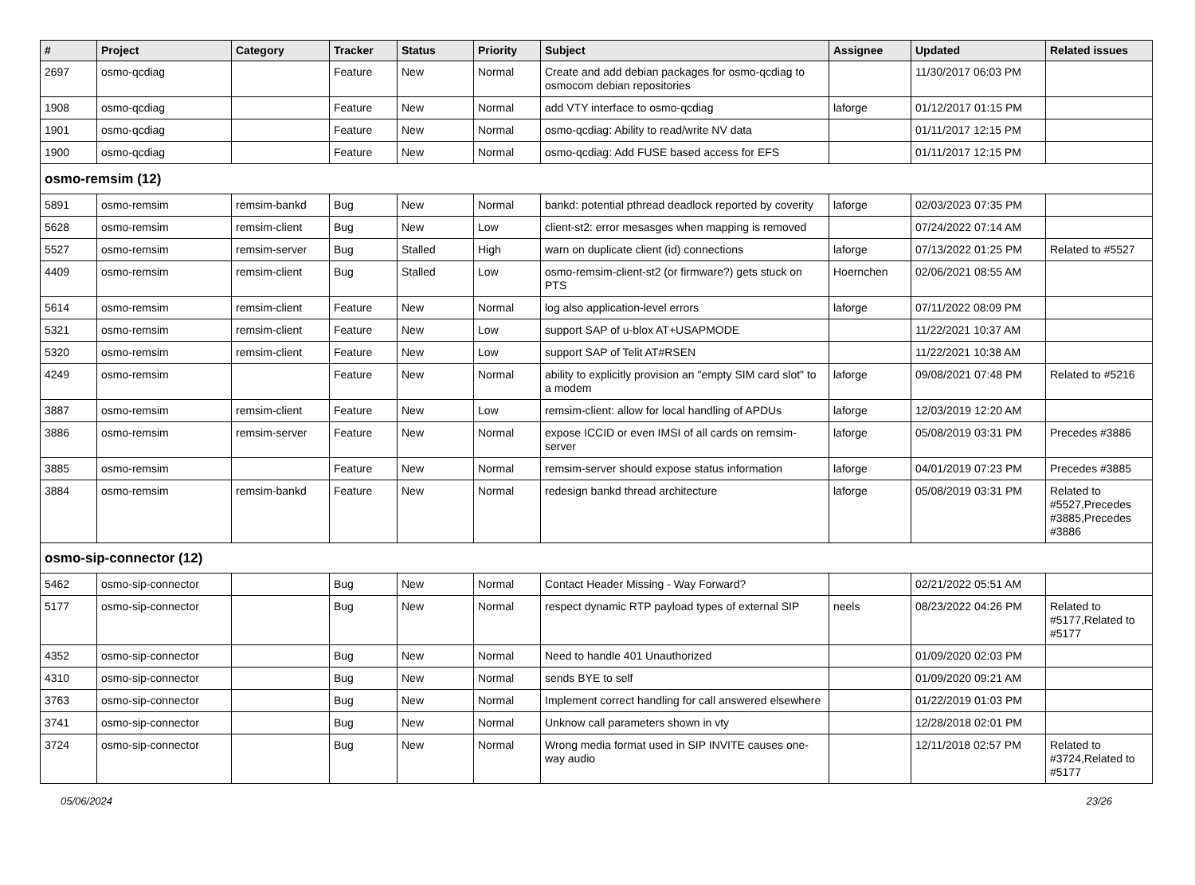| # | Project | Category | Tracker | Status | Priority | Subject | Assignee | Updated | Related issues |
| --- | --- | --- | --- | --- | --- | --- | --- | --- | --- |
| 2697 | osmo-qcdiag | | Feature | New | Normal | Create and add debian packages for osmo-qcdiag to osmocom debian repositories | | 11/30/2017 06:03 PM | |
| 1908 | osmo-qcdiag | | Feature | New | Normal | add VTY interface to osmo-qcdiag | laforge | 01/12/2017 01:15 PM | |
| 1901 | osmo-qcdiag | | Feature | New | Normal | osmo-qcdiag: Ability to read/write NV data | | 01/11/2017 12:15 PM | |
| 1900 | osmo-qcdiag | | Feature | New | Normal | osmo-qcdiag: Add FUSE based access for EFS | | 01/11/2017 12:15 PM | |
| osmo-remsim (12) | | | | | | | | | |
| 5891 | osmo-remsim | remsim-bankd | Bug | New | Normal | bankd: potential pthread deadlock reported by coverity | laforge | 02/03/2023 07:35 PM | |
| 5628 | osmo-remsim | remsim-client | Bug | New | Low | client-st2: error mesasges when mapping is removed | | 07/24/2022 07:14 AM | |
| 5527 | osmo-remsim | remsim-server | Bug | Stalled | High | warn on duplicate client (id) connections | laforge | 07/13/2022 01:25 PM | Related to #5527 |
| 4409 | osmo-remsim | remsim-client | Bug | Stalled | Low | osmo-remsim-client-st2 (or firmware?) gets stuck on PTS | Hoernchen | 02/06/2021 08:55 AM | |
| 5614 | osmo-remsim | remsim-client | Feature | New | Normal | log also application-level errors | laforge | 07/11/2022 08:09 PM | |
| 5321 | osmo-remsim | remsim-client | Feature | New | Low | support SAP of u-blox AT+USAPMODE | | 11/22/2021 10:37 AM | |
| 5320 | osmo-remsim | remsim-client | Feature | New | Low | support SAP of Telit AT#RSEN | | 11/22/2021 10:38 AM | |
| 4249 | osmo-remsim | | Feature | New | Normal | ability to explicitly provision an "empty SIM card slot" to a modem | laforge | 09/08/2021 07:48 PM | Related to #5216 |
| 3887 | osmo-remsim | remsim-client | Feature | New | Low | remsim-client: allow for local handling of APDUs | laforge | 12/03/2019 12:20 AM | |
| 3886 | osmo-remsim | remsim-server | Feature | New | Normal | expose ICCID or even IMSI of all cards on remsim-server | laforge | 05/08/2019 03:31 PM | Precedes #3886 |
| 3885 | osmo-remsim | | Feature | New | Normal | remsim-server should expose status information | laforge | 04/01/2019 07:23 PM | Precedes #3885 |
| 3884 | osmo-remsim | remsim-bankd | Feature | New | Normal | redesign bankd thread architecture | laforge | 05/08/2019 03:31 PM | Related to #5527,Precedes #3885,Precedes #3886 |
| osmo-sip-connector (12) | | | | | | | | | |
| 5462 | osmo-sip-connector | | Bug | New | Normal | Contact Header Missing - Way Forward? | | 02/21/2022 05:51 AM | |
| 5177 | osmo-sip-connector | | Bug | New | Normal | respect dynamic RTP payload types of external SIP | neels | 08/23/2022 04:26 PM | Related to #5177,Related to #5177 |
| 4352 | osmo-sip-connector | | Bug | New | Normal | Need to handle 401 Unauthorized | | 01/09/2020 02:03 PM | |
| 4310 | osmo-sip-connector | | Bug | New | Normal | sends BYE to self | | 01/09/2020 09:21 AM | |
| 3763 | osmo-sip-connector | | Bug | New | Normal | Implement correct handling for call answered elsewhere | | 01/22/2019 01:03 PM | |
| 3741 | osmo-sip-connector | | Bug | New | Normal | Unknow call parameters shown in vty | | 12/28/2018 02:01 PM | |
| 3724 | osmo-sip-connector | | Bug | New | Normal | Wrong media format used in SIP INVITE causes one-way audio | | 12/11/2018 02:57 PM | Related to #3724,Related to #5177 |
05/06/2024 23/26